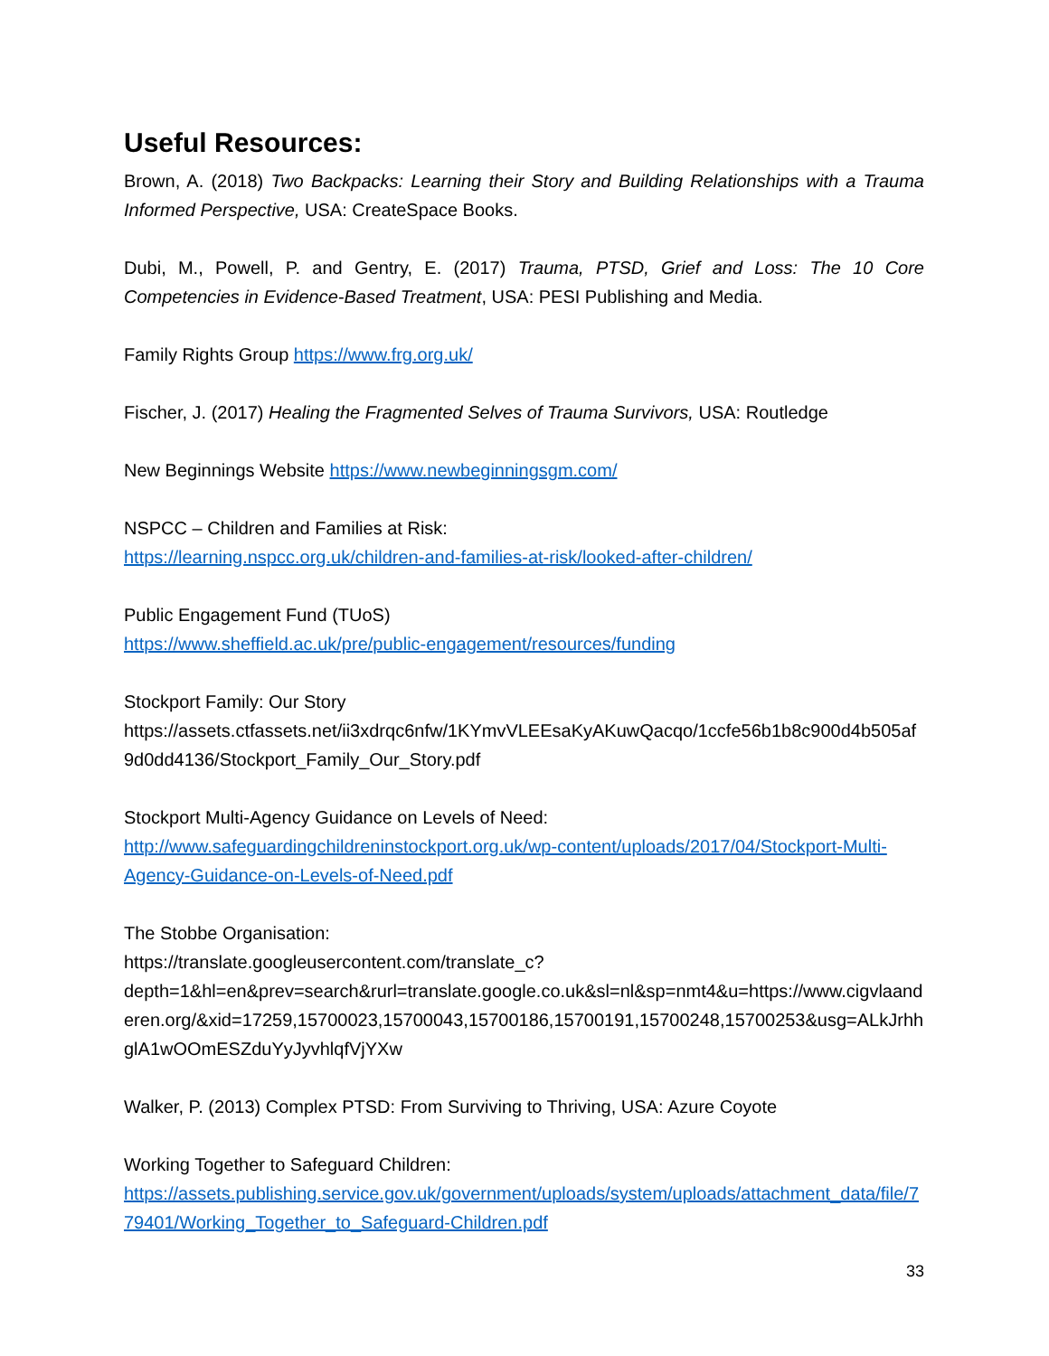Useful Resources:
Brown, A. (2018) Two Backpacks: Learning their Story and Building Relationships with a Trauma Informed Perspective, USA: CreateSpace Books.
Dubi, M., Powell, P. and Gentry, E. (2017) Trauma, PTSD, Grief and Loss: The 10 Core Competencies in Evidence-Based Treatment, USA: PESI Publishing and Media.
Family Rights Group https://www.frg.org.uk/
Fischer, J. (2017) Healing the Fragmented Selves of Trauma Survivors, USA: Routledge
New Beginnings Website https://www.newbeginningsgm.com/
NSPCC – Children and Families at Risk:
https://learning.nspcc.org.uk/children-and-families-at-risk/looked-after-children/
Public Engagement Fund (TUoS)
https://www.sheffield.ac.uk/pre/public-engagement/resources/funding
Stockport Family: Our Story
https://assets.ctfassets.net/ii3xdrqc6nfw/1KYmvVLEEsaKyAKuwQacqo/1ccfe56b1b8c900d4b505af9d0dd4136/Stockport_Family_Our_Story.pdf
Stockport Multi-Agency Guidance on Levels of Need:
http://www.safeguardingchildreninstockport.org.uk/wp-content/uploads/2017/04/Stockport-Multi-Agency-Guidance-on-Levels-of-Need.pdf
The Stobbe Organisation:
https://translate.googleusercontent.com/translate_c?depth=1&hl=en&prev=search&rurl=translate.google.co.uk&sl=nl&sp=nmt4&u=https://www.cigvlaanderen.org/&xid=17259,15700023,15700043,15700186,15700191,15700248,15700253&usg=ALkJrhhglA1wOOmESZduYyJyvhlqfVjYXw
Walker, P. (2013) Complex PTSD: From Surviving to Thriving, USA: Azure Coyote
Working Together to Safeguard Children:
https://assets.publishing.service.gov.uk/government/uploads/system/uploads/attachment_data/file/779401/Working_Together_to_Safeguard-Children.pdf
33